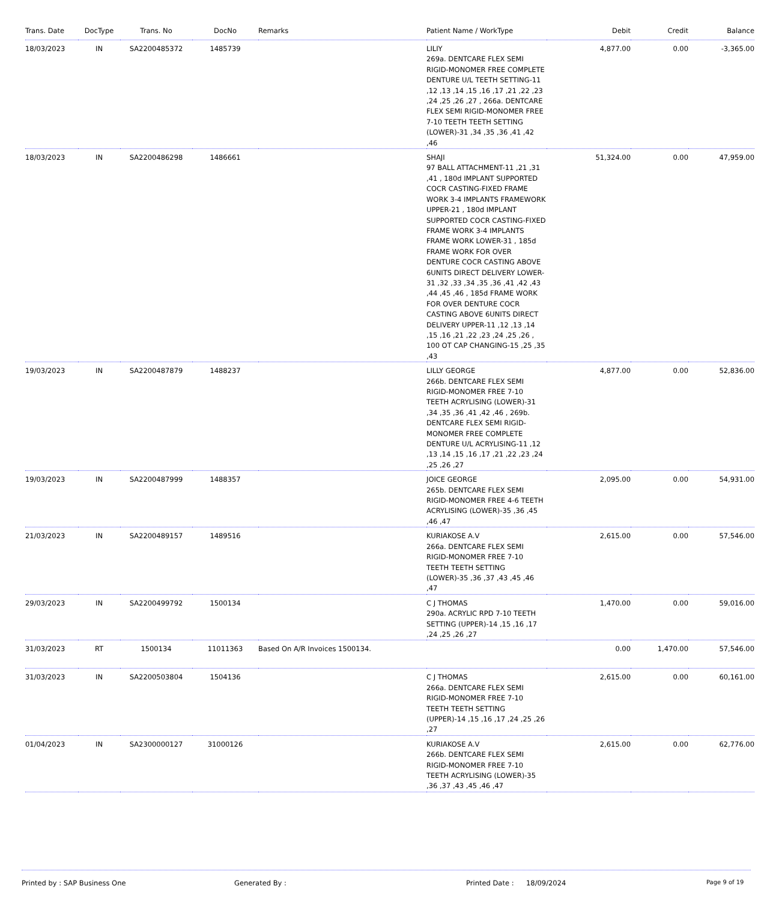| Trans. Date | DocType | Trans. No | DocNo | Remarks | Patient Name / WorkType | Debit | Credit | Balance |
| --- | --- | --- | --- | --- | --- | --- | --- | --- |
| 18/03/2023 | IN | SA2200485372 | 1485739 | | LILIY 269a. DENTCARE FLEX SEMI RIGID-MONOMER FREE COMPLETE DENTURE U/L TEETH SETTING-11 ,12 ,13 ,14 ,15 ,16 ,17 ,21 ,22 ,23 ,24 ,25 ,26 ,27 , 266a. DENTCARE FLEX SEMI RIGID-MONOMER FREE 7-10 TEETH TEETH SETTING (LOWER)-31 ,34 ,35 ,36 ,41 ,42 ,46 | 4,877.00 | 0.00 | -3,365.00 |
| 18/03/2023 | IN | SA2200486298 | 1486661 | | SHAJI 97 BALL ATTACHMENT-11 ,21 ,31 ,41 , 180d IMPLANT SUPPORTED COCR CASTING-FIXED FRAME WORK 3-4 IMPLANTS FRAMEWORK UPPER-21 , 180d IMPLANT SUPPORTED COCR CASTING-FIXED FRAME WORK 3-4 IMPLANTS FRAME WORK LOWER-31 , 185d FRAME WORK FOR OVER DENTURE COCR CASTING ABOVE 6UNITS DIRECT DELIVERY LOWER-31 ,32 ,33 ,34 ,35 ,36 ,41 ,42 ,43 ,44 ,45 ,46 , 185d FRAME WORK FOR OVER DENTURE COCR CASTING ABOVE 6UNITS DIRECT DELIVERY UPPER-11 ,12 ,13 ,14 ,15 ,16 ,21 ,22 ,23 ,24 ,25 ,26 , 100 OT CAP CHANGING-15 ,25 ,35 ,43 | 51,324.00 | 0.00 | 47,959.00 |
| 19/03/2023 | IN | SA2200487879 | 1488237 | | LILLY GEORGE 266b. DENTCARE FLEX SEMI RIGID-MONOMER FREE 7-10 TEETH ACRYLISING (LOWER)-31 ,34 ,35 ,36 ,41 ,42 ,46 , 269b. DENTCARE FLEX SEMI RIGID-MONOMER FREE COMPLETE DENTURE U/L ACRYLISING-11 ,12 ,13 ,14 ,15 ,16 ,17 ,21 ,22 ,23 ,24 ,25 ,26 ,27 | 4,877.00 | 0.00 | 52,836.00 |
| 19/03/2023 | IN | SA2200487999 | 1488357 | | JOICE GEORGE 265b. DENTCARE FLEX SEMI RIGID-MONOMER FREE 4-6 TEETH ACRYLISING (LOWER)-35 ,36 ,45 ,46 ,47 | 2,095.00 | 0.00 | 54,931.00 |
| 21/03/2023 | IN | SA2200489157 | 1489516 | | KURIAKOSE A.V 266a. DENTCARE FLEX SEMI RIGID-MONOMER FREE 7-10 TEETH TEETH SETTING (LOWER)-35 ,36 ,37 ,43 ,45 ,46 ,47 | 2,615.00 | 0.00 | 57,546.00 |
| 29/03/2023 | IN | SA2200499792 | 1500134 | | C J THOMAS 290a. ACRYLIC RPD 7-10 TEETH SETTING (UPPER)-14 ,15 ,16 ,17 ,24 ,25 ,26 ,27 | 1,470.00 | 0.00 | 59,016.00 |
| 31/03/2023 | RT | 1500134 | 11011363 | Based On A/R Invoices 1500134. | | 0.00 | 1,470.00 | 57,546.00 |
| 31/03/2023 | IN | SA2200503804 | 1504136 | | C J THOMAS 266a. DENTCARE FLEX SEMI RIGID-MONOMER FREE 7-10 TEETH TEETH SETTING (UPPER)-14 ,15 ,16 ,17 ,24 ,25 ,26 ,27 | 2,615.00 | 0.00 | 60,161.00 |
| 01/04/2023 | IN | SA2300000127 | 31000126 | | KURIAKOSE A.V 266b. DENTCARE FLEX SEMI RIGID-MONOMER FREE 7-10 TEETH ACRYLISING (LOWER)-35 ,36 ,37 ,43 ,45 ,46 ,47 | 2,615.00 | 0.00 | 62,776.00 |
Printed by : SAP Business One Generated By : Printed Date : 18/09/2024 Page 9 of 19